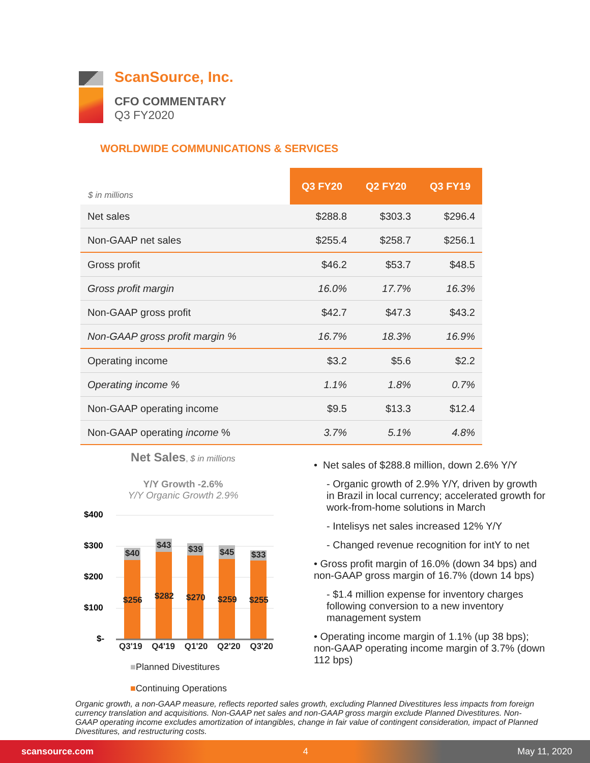ScanSource, Inc.
CFO COMMENTARY
Q3 FY2020
WORLDWIDE COMMUNICATIONS & SERVICES
| $ in millions | Q3 FY20 | Q2 FY20 | Q3 FY19 |
| --- | --- | --- | --- |
| Net sales | $288.8 | $303.3 | $296.4 |
| Non-GAAP net sales | $255.4 | $258.7 | $256.1 |
| Gross profit | $46.2 | $53.7 | $48.5 |
| Gross profit margin | 16.0% | 17.7% | 16.3% |
| Non-GAAP gross profit | $42.7 | $47.3 | $43.2 |
| Non-GAAP gross profit margin % | 16.7% | 18.3% | 16.9% |
| Operating income | $3.2 | $5.6 | $2.2 |
| Operating income % | 1.1% | 1.8% | 0.7% |
| Non-GAAP operating income | $9.5 | $13.3 | $12.4 |
| Non-GAAP operating income % | 3.7% | 5.1% | 4.8% |
Net Sales, $ in millions
Y/Y Growth -2.6%
Y/Y Organic Growth 2.9%
$400
$300
$200
$100
$-
$40
$43
$39
$45
$33
$256
$282
$270
$259
$255
Q3'19 Q4'19 Q1'20 Q2'20 Q3'20
■Planned Divestitures
■Continuing Operations
• Net sales of $288.8 million, down 2.6% Y/Y
- Organic growth of 2.9% Y/Y, driven by growth in Brazil in local currency; accelerated growth for work-from-home solutions in March
- Intelisys net sales increased 12% Y/Y
- Changed revenue recognition for intY to net
• Gross profit margin of 16.0% (down 34 bps) and non-GAAP gross margin of 16.7% (down 14 bps)
- $1.4 million expense for inventory charges following conversion to a new inventory management system
• Operating income margin of 1.1% (up 38 bps); non-GAAP operating income margin of 3.7% (down 112 bps)
Organic growth, a non-GAAP measure, reflects reported sales growth, excluding Planned Divestitures less impacts from foreign currency translation and acquisitions. Non-GAAP net sales and non-GAAP gross margin exclude Planned Divestitures. Non-GAAP operating income excludes amortization of intangibles, change in fair value of contingent consideration, impact of Planned Divestitures, and restructuring costs.
scansource.com 4 May 11, 2020